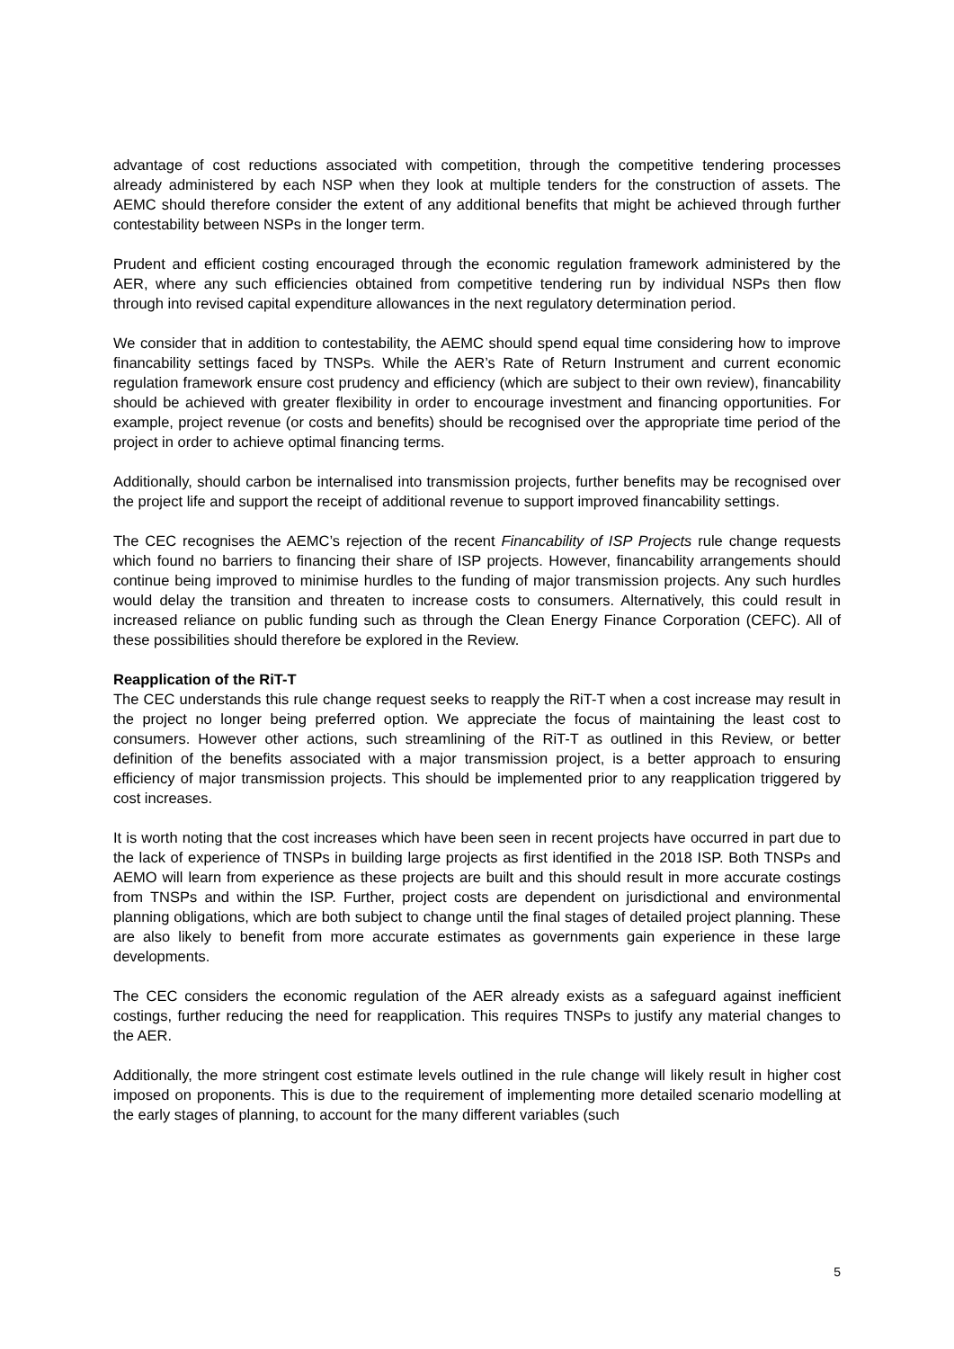advantage of cost reductions associated with competition, through the competitive tendering processes already administered by each NSP when they look at multiple tenders for the construction of assets. The AEMC should therefore consider the extent of any additional benefits that might be achieved through further contestability between NSPs in the longer term.
Prudent and efficient costing encouraged through the economic regulation framework administered by the AER, where any such efficiencies obtained from competitive tendering run by individual NSPs then flow through into revised capital expenditure allowances in the next regulatory determination period.
We consider that in addition to contestability, the AEMC should spend equal time considering how to improve financability settings faced by TNSPs. While the AER’s Rate of Return Instrument and current economic regulation framework ensure cost prudency and efficiency (which are subject to their own review), financability should be achieved with greater flexibility in order to encourage investment and financing opportunities. For example, project revenue (or costs and benefits) should be recognised over the appropriate time period of the project in order to achieve optimal financing terms.
Additionally, should carbon be internalised into transmission projects, further benefits may be recognised over the project life and support the receipt of additional revenue to support improved financability settings.
The CEC recognises the AEMC’s rejection of the recent Financability of ISP Projects rule change requests which found no barriers to financing their share of ISP projects. However, financability arrangements should continue being improved to minimise hurdles to the funding of major transmission projects. Any such hurdles would delay the transition and threaten to increase costs to consumers. Alternatively, this could result in increased reliance on public funding such as through the Clean Energy Finance Corporation (CEFC). All of these possibilities should therefore be explored in the Review.
Reapplication of the RiT-T
The CEC understands this rule change request seeks to reapply the RiT-T when a cost increase may result in the project no longer being preferred option. We appreciate the focus of maintaining the least cost to consumers. However other actions, such streamlining of the RiT-T as outlined in this Review, or better definition of the benefits associated with a major transmission project, is a better approach to ensuring efficiency of major transmission projects. This should be implemented prior to any reapplication triggered by cost increases.
It is worth noting that the cost increases which have been seen in recent projects have occurred in part due to the lack of experience of TNSPs in building large projects as first identified in the 2018 ISP. Both TNSPs and AEMO will learn from experience as these projects are built and this should result in more accurate costings from TNSPs and within the ISP. Further, project costs are dependent on jurisdictional and environmental planning obligations, which are both subject to change until the final stages of detailed project planning. These are also likely to benefit from more accurate estimates as governments gain experience in these large developments.
The CEC considers the economic regulation of the AER already exists as a safeguard against inefficient costings, further reducing the need for reapplication. This requires TNSPs to justify any material changes to the AER.
Additionally, the more stringent cost estimate levels outlined in the rule change will likely result in higher cost imposed on proponents. This is due to the requirement of implementing more detailed scenario modelling at the early stages of planning, to account for the many different variables (such
5